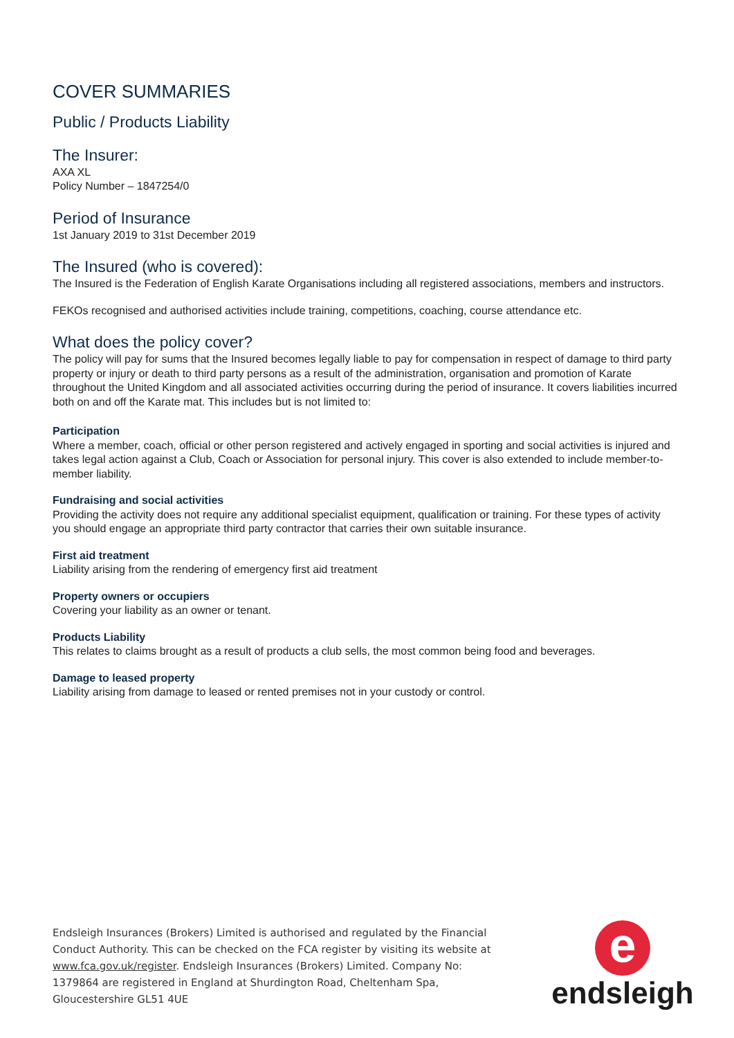COVER SUMMARIES
Public / Products Liability
The Insurer:
AXA XL
Policy Number – 1847254/0
Period of Insurance
1st January 2019 to 31st December 2019
The Insured (who is covered):
The Insured is the Federation of English Karate Organisations including all registered associations, members and instructors.
FEKOs recognised and authorised activities include training, competitions, coaching, course attendance etc.
What does the policy cover?
The policy will pay for sums that the Insured becomes legally liable to pay for compensation in respect of damage to third party property or injury or death to third party persons as a result of the administration, organisation and promotion of Karate throughout the United Kingdom and all associated activities occurring during the period of insurance. It covers liabilities incurred both on and off the Karate mat. This includes but is not limited to:
Participation
Where a member, coach, official or other person registered and actively engaged in sporting and social activities is injured and takes legal action against a Club, Coach or Association for personal injury. This cover is also extended to include member-to-member liability.
Fundraising and social activities
Providing the activity does not require any additional specialist equipment, qualification or training. For these types of activity you should engage an appropriate third party contractor that carries their own suitable insurance.
First aid treatment
Liability arising from the rendering of emergency first aid treatment
Property owners or occupiers
Covering your liability as an owner or tenant.
Products Liability
This relates to claims brought as a result of products a club sells, the most common being food and beverages.
Damage to leased property
Liability arising from damage to leased or rented premises not in your custody or control.
Endsleigh Insurances (Brokers) Limited is authorised and regulated by the Financial Conduct Authority. This can be checked on the FCA register by visiting its website at www.fca.gov.uk/register. Endsleigh Insurances (Brokers) Limited. Company No: 1379864 are registered in England at Shurdington Road, Cheltenham Spa, Gloucestershire GL51 4UE
e
endsleigh